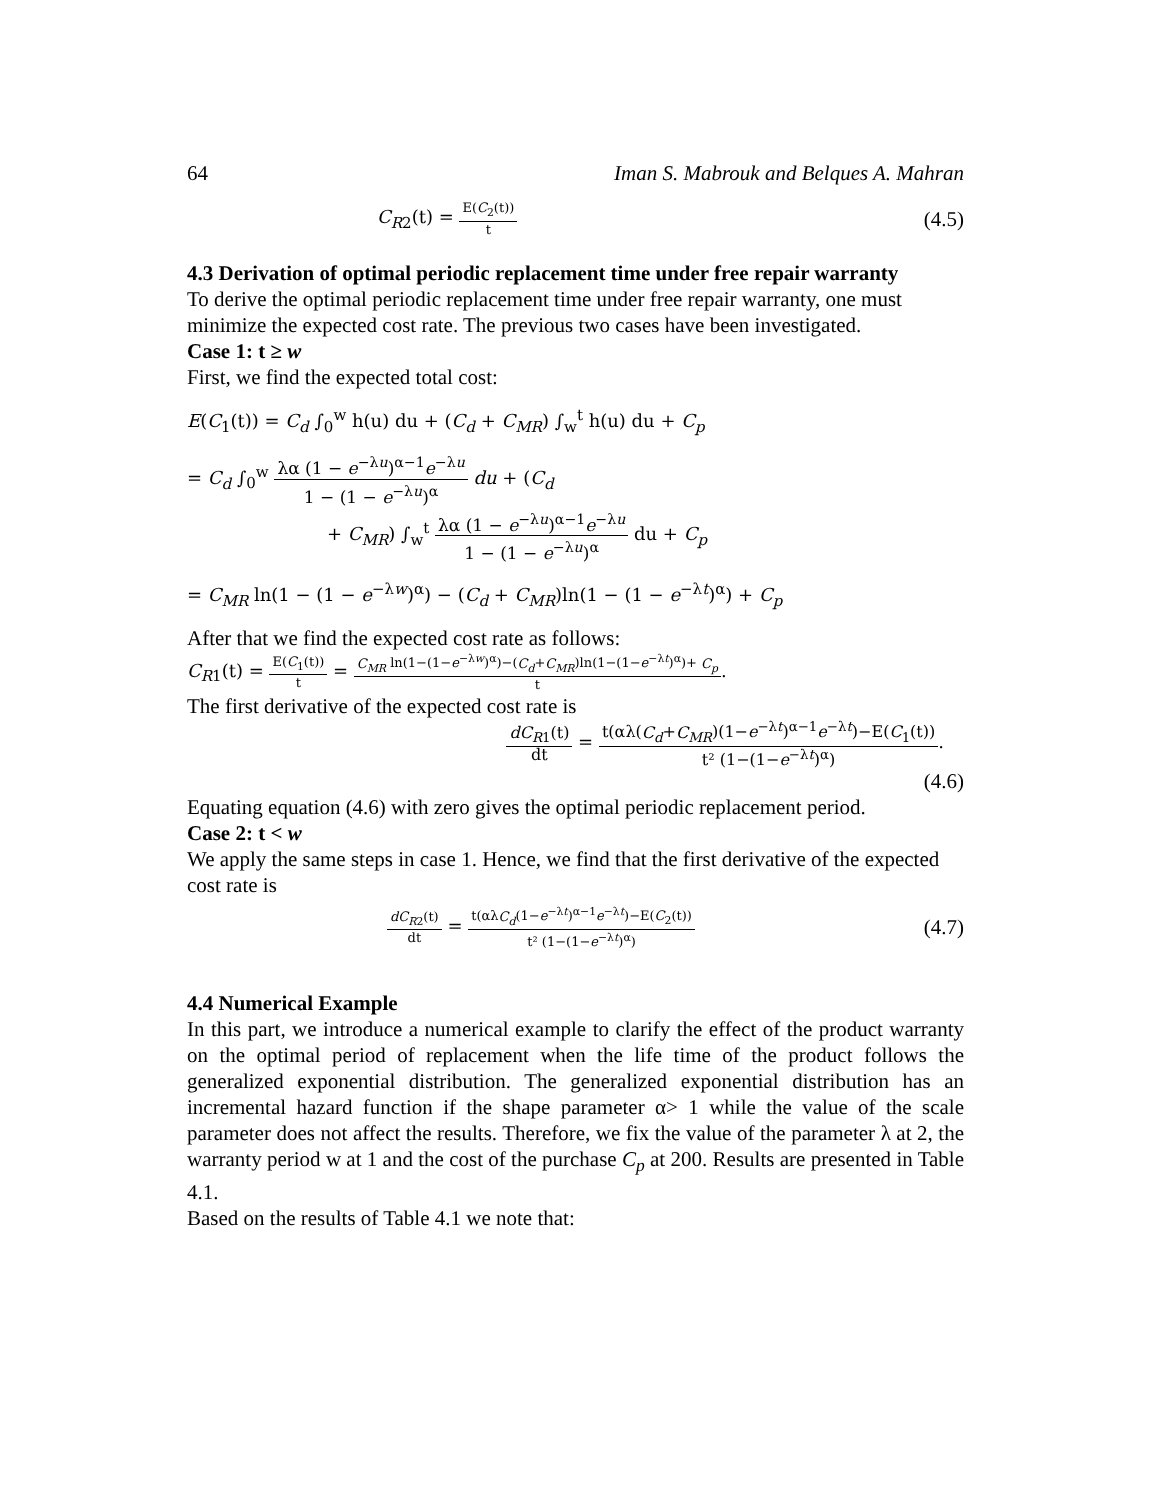64 Iman S. Mabrouk and Belques A. Mahran
C<sub>R2</sub>(t) = E(C<sub>2</sub>(t)) t (4.5)
4.3 Derivation of optimal periodic replacement time under free repair warranty
To derive the optimal periodic replacement time under free repair warranty, one must minimize the expected cost rate. The previous two cases have been investigated.
Case 1: t ≥ w
First, we find the expected total cost:
E(C<sub>1</sub>(t)) = C<sub>d</sub> ∫<sub>0</sub><sup>w</sup> h(u) du + (C<sub>d</sub> + C<sub>MR</sub>) ∫<sub>w</sub><sup>t</sup> h(u) du + C<sub>p</sub>
= C<sub>d</sub> ∫<sub>0</sub><sup>w</sup> λα (1 − e<sup>−λu</sup>)<sup>α−1</sup>e<sup>−λu</sup> 1 − (1 − e<sup>−λu</sup>)<sup>α</sup> du + (C<sub>d</sub>
+ C<sub>MR</sub>) ∫<sub>w</sub><sup>t</sup> λα (1 − e<sup>−λu</sup>)<sup>α−1</sup>e<sup>−λu</sup> 1 − (1 − e<sup>−λu</sup>)<sup>α</sup> du + C<sub>p</sub>
= C<sub>MR</sub> ln(1 − (1 − e<sup>−λw</sup>)<sup>α</sup>) − (C<sub>d</sub> + C<sub>MR</sub>)ln(1 − (1 − e<sup>−λt</sup>)<sup>α</sup>) + C<sub>p</sub>
After that we find the expected cost rate as follows:
C<sub>R1</sub>(t) = E(C<sub>1</sub>(t)) t = C<sub>MR</sub> ln(1−(1−e<sup>−λw</sup>)<sup>α</sup>)−(C<sub>d</sub>+C<sub>MR</sub>)ln(1−(1−e<sup>−λt</sup>)<sup>α</sup>)+ C<sub>p</sub> t.
The first derivative of the expected cost rate is
dC<sub>R1</sub>(t) dt = t(αλ(C<sub>d</sub>+C<sub>MR</sub>)(1−e<sup>−λt</sup>)<sup>α−1</sup>e<sup>−λt</sup>)−E(C<sub>1</sub>(t)) t² (1−(1−e<sup>−λt</sup>)<sup>α</sup>).
(4.6)
Equating equation (4.6) with zero gives the optimal periodic replacement period.
Case 2: t < w
We apply the same steps in case 1. Hence, we find that the first derivative of the expected cost rate is
dC<sub>R2</sub>(t) dt = t(αλC<sub>d</sub>(1−e<sup>−λt</sup>)<sup>α−1</sup>e<sup>−λt</sup>)−E(C<sub>2</sub>(t)) t² (1−(1−e<sup>−λt</sup>)<sup>α</sup>) (4.7)
4.4 Numerical Example
In this part, we introduce a numerical example to clarify the effect of the product warranty on the optimal period of replacement when the life time of the product follows the generalized exponential distribution. The generalized exponential distribution has an incremental hazard function if the shape parameter α> 1 while the value of the scale parameter does not affect the results. Therefore, we fix the value of the parameter λ at 2, the warranty period w at 1 and the cost of the purchase C<sub>p</sub> at 200. Results are presented in Table 4.1.
Based on the results of Table 4.1 we note that: